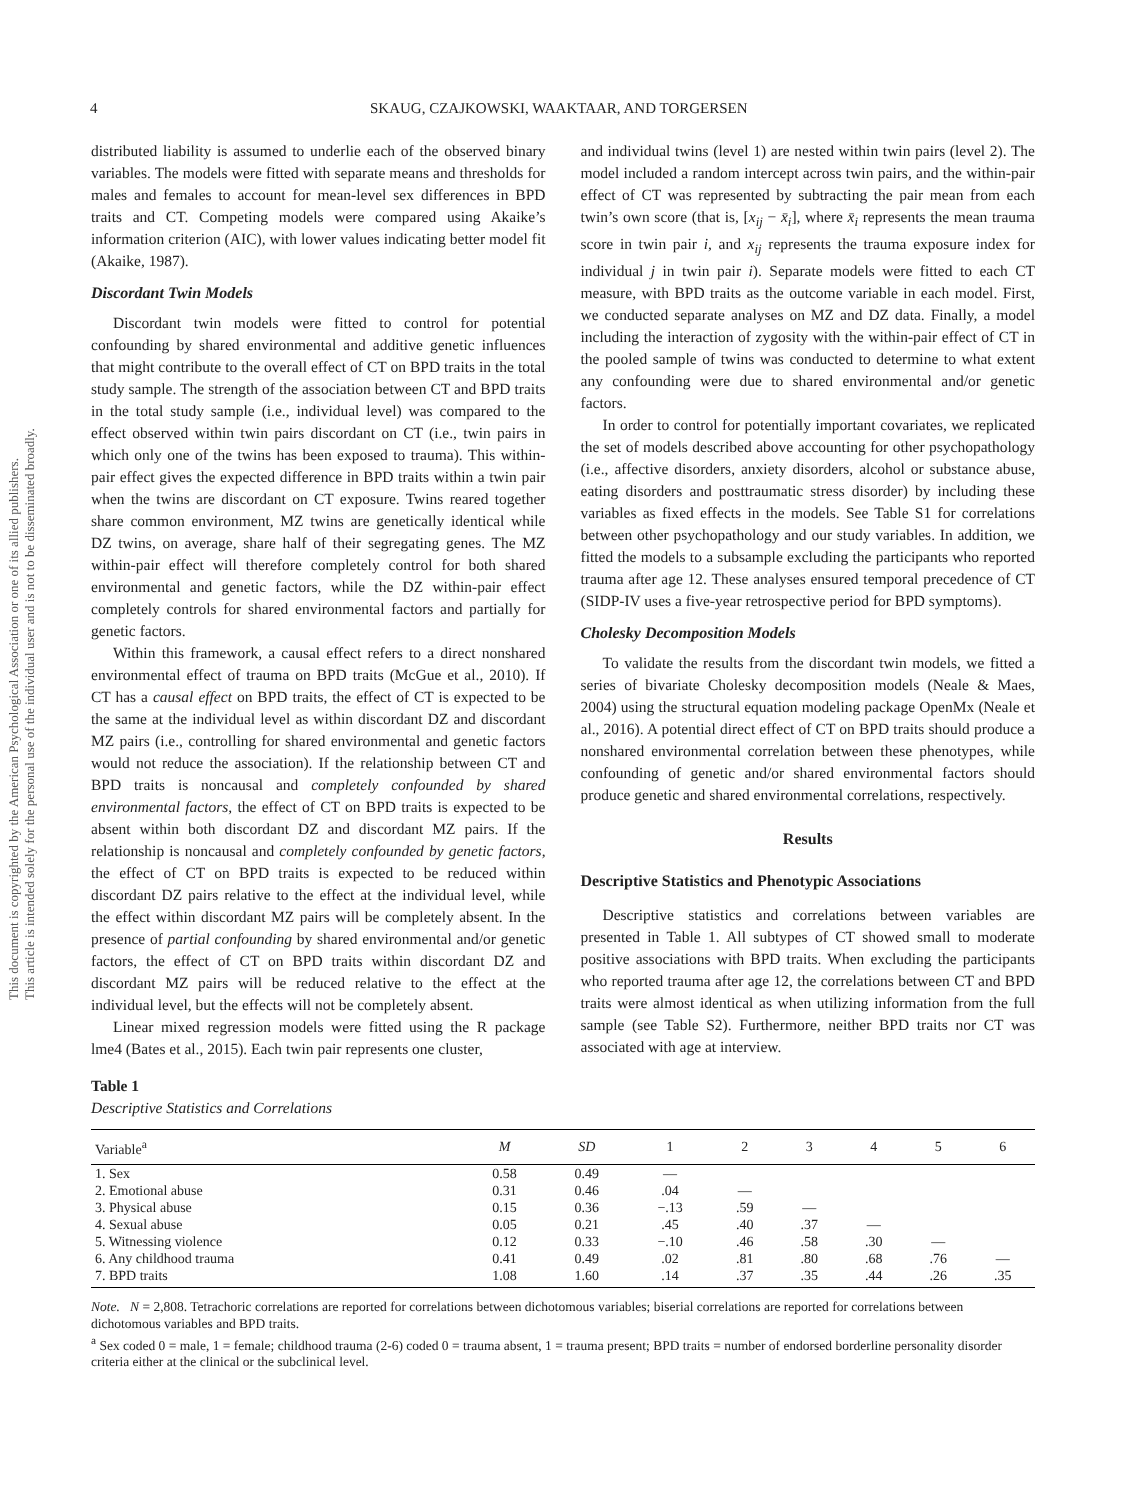This document is copyrighted by the American Psychological Association or one of its allied publishers.
This article is intended solely for the personal use of the individual user and is not to be disseminated broadly.
4 SKAUG, CZAJKOWSKI, WAAKTAAR, AND TORGERSEN
distributed liability is assumed to underlie each of the observed binary variables. The models were fitted with separate means and thresholds for males and females to account for mean-level sex differences in BPD traits and CT. Competing models were compared using Akaike’s information criterion (AIC), with lower values indicating better model fit (Akaike, 1987).
Discordant Twin Models
Discordant twin models were fitted to control for potential confounding by shared environmental and additive genetic influences that might contribute to the overall effect of CT on BPD traits in the total study sample. The strength of the association between CT and BPD traits in the total study sample (i.e., individual level) was compared to the effect observed within twin pairs discordant on CT (i.e., twin pairs in which only one of the twins has been exposed to trauma). This within-pair effect gives the expected difference in BPD traits within a twin pair when the twins are discordant on CT exposure. Twins reared together share common environment, MZ twins are genetically identical while DZ twins, on average, share half of their segregating genes. The MZ within-pair effect will therefore completely control for both shared environmental and genetic factors, while the DZ within-pair effect completely controls for shared environmental factors and partially for genetic factors.
Within this framework, a causal effect refers to a direct nonshared environmental effect of trauma on BPD traits (McGue et al., 2010). If CT has a causal effect on BPD traits, the effect of CT is expected to be the same at the individual level as within discordant DZ and discordant MZ pairs (i.e., controlling for shared environmental and genetic factors would not reduce the association). If the relationship between CT and BPD traits is noncausal and completely confounded by shared environmental factors, the effect of CT on BPD traits is expected to be absent within both discordant DZ and discordant MZ pairs. If the relationship is noncausal and completely confounded by genetic factors, the effect of CT on BPD traits is expected to be reduced within discordant DZ pairs relative to the effect at the individual level, while the effect within discordant MZ pairs will be completely absent. In the presence of partial confounding by shared environmental and/or genetic factors, the effect of CT on BPD traits within discordant DZ and discordant MZ pairs will be reduced relative to the effect at the individual level, but the effects will not be completely absent.
Linear mixed regression models were fitted using the R package lme4 (Bates et al., 2015). Each twin pair represents one cluster,
and individual twins (level 1) are nested within twin pairs (level 2). The model included a random intercept across twin pairs, and the within-pair effect of CT was represented by subtracting the pair mean from each twin’s own score (that is, [x<sub>ij</sub> − x̄<sub>i</sub>], where x̄<sub>i</sub> represents the mean trauma score in twin pair i, and x<sub>ij</sub> represents the trauma exposure index for individual j in twin pair i). Separate models were fitted to each CT measure, with BPD traits as the outcome variable in each model. First, we conducted separate analyses on MZ and DZ data. Finally, a model including the interaction of zygosity with the within-pair effect of CT in the pooled sample of twins was conducted to determine to what extent any confounding were due to shared environmental and/or genetic factors.
In order to control for potentially important covariates, we replicated the set of models described above accounting for other psychopathology (i.e., affective disorders, anxiety disorders, alcohol or substance abuse, eating disorders and posttraumatic stress disorder) by including these variables as fixed effects in the models. See Table S1 for correlations between other psychopathology and our study variables. In addition, we fitted the models to a subsample excluding the participants who reported trauma after age 12. These analyses ensured temporal precedence of CT (SIDP-IV uses a five-year retrospective period for BPD symptoms).
Cholesky Decomposition Models
To validate the results from the discordant twin models, we fitted a series of bivariate Cholesky decomposition models (Neale & Maes, 2004) using the structural equation modeling package OpenMx (Neale et al., 2016). A potential direct effect of CT on BPD traits should produce a nonshared environmental correlation between these phenotypes, while confounding of genetic and/or shared environmental factors should produce genetic and shared environmental correlations, respectively.
Results
Descriptive Statistics and Phenotypic Associations
Descriptive statistics and correlations between variables are presented in Table 1. All subtypes of CT showed small to moderate positive associations with BPD traits. When excluding the participants who reported trauma after age 12, the correlations between CT and BPD traits were almost identical as when utilizing information from the full sample (see Table S2). Furthermore, neither BPD traits nor CT was associated with age at interview.
Table 1
Descriptive Statistics and Correlations
| Variable<sup>a</sup> | M | SD | 1 | 2 | 3 | 4 | 5 | 6 |
| --- | --- | --- | --- | --- | --- | --- | --- | --- |
| 1. Sex | 0.58 | 0.49 | — | | | | | |
| 2. Emotional abuse | 0.31 | 0.46 | .04 | — | | | | |
| 3. Physical abuse | 0.15 | 0.36 | −.13 | .59 | — | | | |
| 4. Sexual abuse | 0.05 | 0.21 | .45 | .40 | .37 | — | | |
| 5. Witnessing violence | 0.12 | 0.33 | −.10 | .46 | .58 | .30 | — | |
| 6. Any childhood trauma | 0.41 | 0.49 | .02 | .81 | .80 | .68 | .76 | — |
| 7. BPD traits | 1.08 | 1.60 | .14 | .37 | .35 | .44 | .26 | .35 |
Note. N = 2,808. Tetrachoric correlations are reported for correlations between dichotomous variables; biserial correlations are reported for correlations between dichotomous variables and BPD traits.
<sup>a</sup> Sex coded 0 = male, 1 = female; childhood trauma (2-6) coded 0 = trauma absent, 1 = trauma present; BPD traits = number of endorsed borderline personality disorder criteria either at the clinical or the subclinical level.